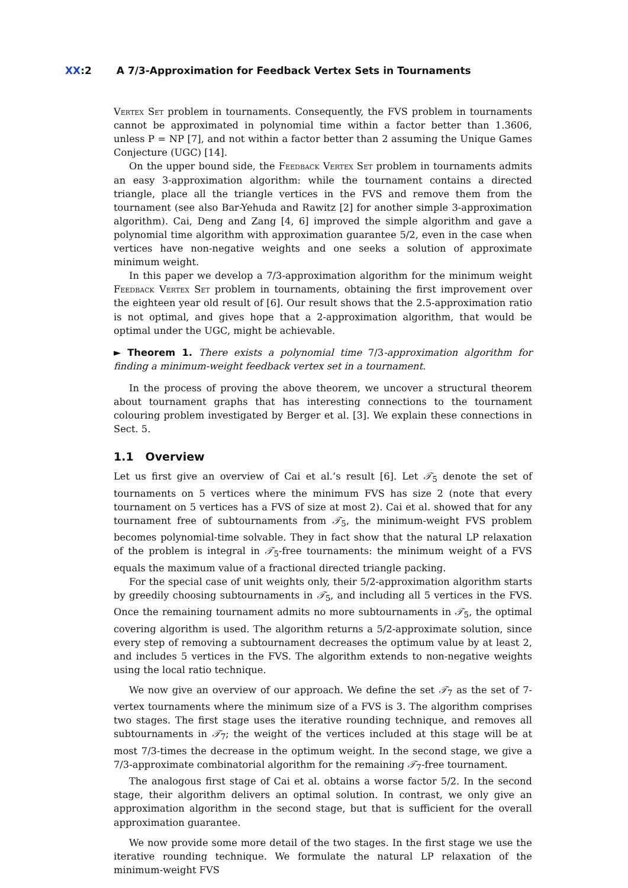XX:2 A 7/3-Approximation for Feedback Vertex Sets in Tournaments
Vertex Set problem in tournaments. Consequently, the FVS problem in tournaments cannot be approximated in polynomial time within a factor better than 1.3606, unless P = NP [7], and not within a factor better than 2 assuming the Unique Games Conjecture (UGC) [14].
On the upper bound side, the Feedback Vertex Set problem in tournaments admits an easy 3-approximation algorithm: while the tournament contains a directed triangle, place all the triangle vertices in the FVS and remove them from the tournament (see also Bar-Yehuda and Rawitz [2] for another simple 3-approximation algorithm). Cai, Deng and Zang [4, 6] improved the simple algorithm and gave a polynomial time algorithm with approximation guarantee 5/2, even in the case when vertices have non-negative weights and one seeks a solution of approximate minimum weight.
In this paper we develop a 7/3-approximation algorithm for the minimum weight Feedback Vertex Set problem in tournaments, obtaining the first improvement over the eighteen year old result of [6]. Our result shows that the 2.5-approximation ratio is not optimal, and gives hope that a 2-approximation algorithm, that would be optimal under the UGC, might be achievable.
► Theorem 1. There exists a polynomial time 7/3-approximation algorithm for finding a minimum-weight feedback vertex set in a tournament.
In the process of proving the above theorem, we uncover a structural theorem about tournament graphs that has interesting connections to the tournament colouring problem investigated by Berger et al. [3]. We explain these connections in Sect. 5.
1.1 Overview
Let us first give an overview of Cai et al.’s result [6]. Let 𝒯<sub>5</sub> denote the set of tournaments on 5 vertices where the minimum FVS has size 2 (note that every tournament on 5 vertices has a FVS of size at most 2). Cai et al. showed that for any tournament free of subtournaments from 𝒯<sub>5</sub>, the minimum-weight FVS problem becomes polynomial-time solvable. They in fact show that the natural LP relaxation of the problem is integral in 𝒯<sub>5</sub>-free tournaments: the minimum weight of a FVS equals the maximum value of a fractional directed triangle packing.
For the special case of unit weights only, their 5/2-approximation algorithm starts by greedily choosing subtournaments in 𝒯<sub>5</sub>, and including all 5 vertices in the FVS. Once the remaining tournament admits no more subtournaments in 𝒯<sub>5</sub>, the optimal covering algorithm is used. The algorithm returns a 5/2-approximate solution, since every step of removing a subtournament decreases the optimum value by at least 2, and includes 5 vertices in the FVS. The algorithm extends to non-negative weights using the local ratio technique.
We now give an overview of our approach. We define the set 𝒯<sub>7</sub> as the set of 7-vertex tournaments where the minimum size of a FVS is 3. The algorithm comprises two stages. The first stage uses the iterative rounding technique, and removes all subtournaments in 𝒯<sub>7</sub>; the weight of the vertices included at this stage will be at most 7/3-times the decrease in the optimum weight. In the second stage, we give a 7/3-approximate combinatorial algorithm for the remaining 𝒯<sub>7</sub>-free tournament.
The analogous first stage of Cai et al. obtains a worse factor 5/2. In the second stage, their algorithm delivers an optimal solution. In contrast, we only give an approximation algorithm in the second stage, but that is sufficient for the overall approximation guarantee.
We now provide some more detail of the two stages. In the first stage we use the iterative rounding technique. We formulate the natural LP relaxation of the minimum-weight FVS